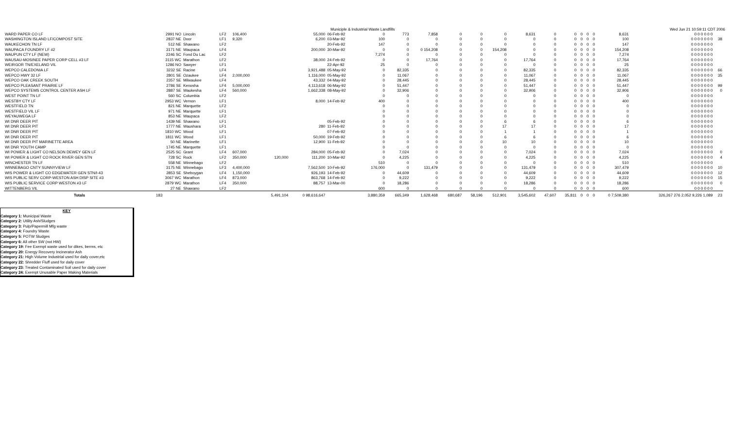Municiple & Industrial Waste Landfills Wed Jun 21 10:59:11 CDT 2006
| WARD PAPER CO LF | 2991 NO | Lincoln | LF2 | 106,400 | | 55,000 | 06-Feb-92 | 0 | 773 | 7,858 | 0 | 0 | 0 | 8,631 | 0 | 0 | 0 | 0 | 0 | 8,631 | 0 0 0 0 0 0 | |
| WASHINGTON ISLAND LF/COMPOST SITE | 2837 NE | Door | LF1 | 9,320 | | 6,200 | 03-Mar-92 | 100 | 0 | 0 | 0 | 0 | 0 | 0 | 0 | 0 | 0 | 0 | 0 | 100 | 0 0 0 0 0 0 0 | 38 |
| WAUKECHON TN LF | 512 NE | Shawano | LF2 | | | | 20-Feb-92 | 147 | 0 | 0 | 0 | 0 | 0 | 0 | 0 | 0 | 0 | 0 | 0 | 147 | 0 0 0 0 0 0 0 | |
| WAUPACA FOUNDRY LF #2 | 3171 NE | Waupaca | LF4 | | | 200,000 | 30-Mar-92 | 0 | 0 | 0 154,208 | 0 | 0 | 154,208 | 0 | 0 | 0 | 0 | 0 | 0 | 154,208 | 0 0 0 0 0 0 0 | |
| WAUPUN CTY LF (NEW) | 2246 SC | Fond Du Lac | LF2 | | | | | 7,274 | 0 | 0 | 0 | 0 | 0 | 0 | 0 | 0 | 0 | 0 | 0 | 7,274 | 0 0 0 0 0 0 0 | |
| WAUSAU-MOSINEE PAPER CORP CELL #3 LF | 3115 WC | Marathon | LF2 | | | 38,000 | 24-Feb-92 | 0 | 0 | 17,764 | 0 | 0 | 0 | 17,764 | 0 | 0 | 0 | 0 | 0 | 17,764 | 0 0 0 0 0 0 0 | |
| WEIRGOR TN/EXELAND VIL | 1286 NO | Sawyer | LF1 | | | | 22-Apr-92 | 25 | 0 | 0 | 0 | 0 | 0 | 0 | 0 | 0 | 0 | 0 | 0 | 25 | 0 0 0 0 0 0 0 | |
| WEPCO CALEDONIA LF | 3232 SE | Racine | LF4 | | | 3,921,488 | 05-May-92 | 0 | 82,335 | 0 | 0 | 0 | 0 | 82,335 | 0 | 0 | 0 | 0 | 0 | 82,335 | 0 0 0 0 0 0 0 | 66 |
| WEPCO HWY 32 LF | 2801 SE | Ozaukee | LF4 | 2,000,000 | | 1,116,000 | 05-May-92 | 0 | 11,067 | 0 | 0 | 0 | 0 | 11,067 | 0 | 0 | 0 | 0 | 0 | 11,067 | 0 0 0 0 0 0 0 | 35 |
| WEPCO OAK CREEK SOUTH | 2357 SE | Milwaukee | LF4 | | | 43,332 | 04-May-92 | 0 | 28,445 | 0 | 0 | 0 | 0 | 28,445 | 0 | 0 | 0 | 0 | 0 | 28,445 | 0 0 0 0 0 0 0 | |
| WEPCO PLEASANT PRAIRIE LF | 2786 SE | Kenosha | LF4 | 5,000,000 | | 4,113,618 | 06-May-92 | 0 | 51,447 | 0 | 0 | 0 | 0 | 51,447 | 0 | 0 | 0 | 0 | 0 | 51,447 | 0 0 0 0 0 0 0 | 99 |
| WEPCO SYSTEMS CONTROL CENTER ASH LF | 2887 SE | Waukesha | LF4 | 560,000 | | 1,662,338 | 08-May-92 | 0 | 32,906 | 0 | 0 | 0 | 0 | 32,906 | 0 | 0 | 0 | 0 | 0 | 32,906 | 0 0 0 0 0 0 0 | 0 |
| WEST POINT TN LF | 560 SC | Columbia | LF2 | | | | | 0 | 0 | 0 | 0 | 0 | 0 | 0 | 0 | 0 | 0 | 0 | 0 | 0 | 0 0 0 0 0 0 0 | |
| WESTBY CTY LF | 2953 WC | Vernon | LF1 | | | 8,000 | 14-Feb-92 | 400 | 0 | 0 | 0 | 0 | 0 | 0 | 0 | 0 | 0 | 0 | 0 | 400 | 0 0 0 0 0 0 0 | |
| WESTFIELD TN | 821 NE | Marquette | LF2 | | | | | 0 | 0 | 0 | 0 | 0 | 0 | 0 | 0 | 0 | 0 | 0 | 0 | 0 | 0 0 0 0 0 0 0 | |
| WESTFIELD VIL LF | 971 NE | Marquette | LF1 | | | | | 0 | 0 | 0 | 0 | 0 | 0 | 0 | 0 | 0 | 0 | 0 | 0 | 0 | 0 0 0 0 0 0 0 | |
| WEYAUWEGA LF | 853 NE | Waupaca | LF2 | | | | | 0 | 0 | 0 | 0 | 0 | 0 | 0 | 0 | 0 | 0 | 0 | 0 | 0 | 0 0 0 0 0 0 0 | |
| WI DNR DEER PIT | 1439 NE | Shawano | LF1 | | | | 05-Feb-92 | 0 | 0 | 0 | 0 | 0 | 6 | 6 | 0 | 0 | 0 | 0 | 0 | 6 | 0 0 0 0 0 0 0 | |
| WI DNR DEER PIT | 1777 NE | Waushara | LF1 | | | 280 | 11-Feb-92 | 0 | 0 | 0 | 0 | 0 | 17 | 17 | 0 | 0 | 0 | 0 | 0 | 17 | 0 0 0 0 0 0 0 | |
| WI DNR DEER PIT | 1810 WC | Wood | LF1 | | | | 07-Feb-92 | 0 | 0 | 0 | 0 | 0 | 1 | 1 | 0 | 0 | 0 | 0 | 0 | 1 | 0 0 0 0 0 0 0 | |
| WI DNR DEER PIT | 1811 WC | Wood | LF1 | | | 50,000 | 19-Feb-92 | 0 | 0 | 0 | 0 | 0 | 6 | 6 | 0 | 0 | 0 | 0 | 0 | 6 | 0 0 0 0 0 0 0 | |
| WI DNR DEER PIT MARINETTE AREA | 50 NE | Marinette | LF1 | | | 12,900 | 11-Feb-92 | 0 | 0 | 0 | 0 | 0 | 10 | 10 | 0 | 0 | 0 | 0 | 0 | 10 | 0 0 0 0 0 0 0 | |
| WI DNR YOUTH CAMP | 1745 NE | Marquette | LF1 | | | | | 0 | 0 | 0 | 0 | 0 | 0 | 0 | 0 | 0 | 0 | 0 | 0 | 0 | 0 0 0 0 0 0 0 | |
| WI POWER & LIGHT CO NELSON DEWEY GEN LF | 2525 SC | Grant | LF4 | 607,000 | | 284,000 | 05-Feb-92 | 0 | 7,024 | 0 | 0 | 0 | 0 | 7,024 | 0 | 0 | 0 | 0 | 0 | 7,024 | 0 0 0 0 0 0 0 | 0 |
| WI POWER & LIGHT CO ROCK RIVER GEN STN | 728 SC | Rock | LF2 | 350,000 | 120,000 | 111,200 | 10-Mar-92 | 0 | 4,225 | 0 | 0 | 0 | 0 | 4,225 | 0 | 0 | 0 | 0 | 0 | 4,225 | 0 0 0 0 0 0 0 | 4 |
| WINCHESTER TN LF | 558 NE | Winnebago | LF2 | | | | | 510 | 0 | 0 | 0 | 0 | 0 | 0 | 0 | 0 | 0 | 0 | 0 | 510 | 0 0 0 0 0 0 0 | |
| WINNEBAGO CNTY SUNNYVIEW LF | 3175 NE | Winnebago | LF3 | 4,400,000 | | 7,562,500 | 10-Feb-92 | 176,000 | 0 | 131,479 | 0 | 0 | 0 | 131,479 | 0 | 0 | 0 | 0 | 0 | 307,479 | 0 0 0 0 0 0 0 | 10 |
| WIS POWER & LIGHT CO EDGEWATER GEN STN/I-43 | 2853 SE | Sheboygan | LF4 | 1,150,000 | | 926,193 | 14-Feb-92 | 0 | 44,609 | 0 | 0 | 0 | 0 | 44,609 | 0 | 0 | 0 | 0 | 0 | 44,609 | 0 0 0 0 0 0 0 | 12 |
| WIS PUBLIC SERV CORP-WESTON ASH DISP SITE #3 | 3067 WC | Marathon | LF4 | 873,000 | | 863,768 | 14-Feb-92 | 0 | 9,222 | 0 | 0 | 0 | 0 | 9,222 | 0 | 0 | 0 | 0 | 0 | 9,222 | 0 0 0 0 0 0 0 | 15 |
| WIS PUBLIC SERVICE CORP WESTON #3 LF | 2879 WC | Marathon | LF4 | 350,000 | | 88,757 | 13-Mar-00 | 0 | 18,286 | 0 | 0 | 0 | 0 | 18,286 | 0 | 0 | 0 | 0 | 0 | 18,286 | 0 0 0 0 0 0 0 | 0 |
| WITTENBERG VIL | 27 NE | Shawano | LF2 | | | | | 600 | 0 | 0 | 0 | 0 | 0 | 0 | 0 | 0 | 0 | 0 | 0 | 600 | 0 0 0 0 0 0 | |
| Totals | 183 | | | | 5,491,104 | 0 98,616,647 | | 3,880,359 | 665,349 | 1,628,468 | 680,687 | 58,196 | 512,901 | 3,545,602 | 47,607 | 35,811 | 0 | 0 | 0 | 0 7,509,380 | 326,267 276 2,052 9,226 1,089 | 23 |
KEY
Category 1: Municipal Waste
Category 2: Utility Ash/Sludges
Category 3: Pulp/Papermill Mfg waste
Category 4: Foundry Waste
Category 5: POTW Sludges
Category 6: All other SW (not HW)
Category 19: Fee Exempt waste used for dikes, berms, etc
Category 20: Energy Recovery Incinerator Ash
Category 21: High Volume Industrial used for daily cover,etc
Category 22: Shredder Fluff used for daily cover
Category 23: Treated Contaminated Soil used for daily cover
Category 24: Exempt Unusable Paper Making Materials